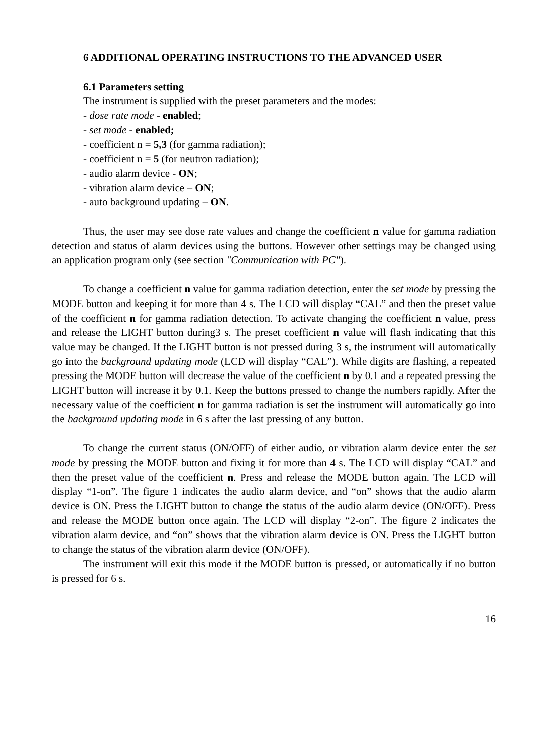6 ADDITIONAL OPERATING INSTRUCTIONS TO THE ADVANCED USER
6.1 Parameters setting
The instrument is supplied with the preset parameters and the modes:
- dose rate mode - enabled;
- set mode - enabled;
- coefficient n = 5,3 (for gamma radiation);
- coefficient n = 5 (for neutron radiation);
- audio alarm device - ON;
- vibration alarm device – ON;
- auto background updating – ON.
Thus, the user may see dose rate values and change the coefficient n value for gamma radiation detection and status of alarm devices using the buttons. However other settings may be changed using an application program only (see section "Communication with PC").
To change a coefficient n value for gamma radiation detection, enter the set mode by pressing the MODE button and keeping it for more than 4 s. The LCD will display “CAL” and then the preset value of the coefficient n for gamma radiation detection. To activate changing the coefficient n value, press and release the LIGHT button during3 s. The preset coefficient n value will flash indicating that this value may be changed. If the LIGHT button is not pressed during 3 s, the instrument will automatically go into the background updating mode (LCD will display “CAL”). While digits are flashing, a repeated pressing the MODE button will decrease the value of the coefficient n by 0.1 and a repeated pressing the LIGHT button will increase it by 0.1. Keep the buttons pressed to change the numbers rapidly. After the necessary value of the coefficient n for gamma radiation is set the instrument will automatically go into the background updating mode in 6 s after the last pressing of any button.
To change the current status (ON/OFF) of either audio, or vibration alarm device enter the set mode by pressing the MODE button and fixing it for more than 4 s. The LCD will display “CAL” and then the preset value of the coefficient n. Press and release the MODE button again. The LCD will display “1-on”. The figure 1 indicates the audio alarm device, and “on” shows that the audio alarm device is ON. Press the LIGHT button to change the status of the audio alarm device (ON/OFF). Press and release the MODE button once again. The LCD will display “2-on”. The figure 2 indicates the vibration alarm device, and “on” shows that the vibration alarm device is ON. Press the LIGHT button to change the status of the vibration alarm device (ON/OFF).
The instrument will exit this mode if the MODE button is pressed, or automatically if no button is pressed for 6 s.
16